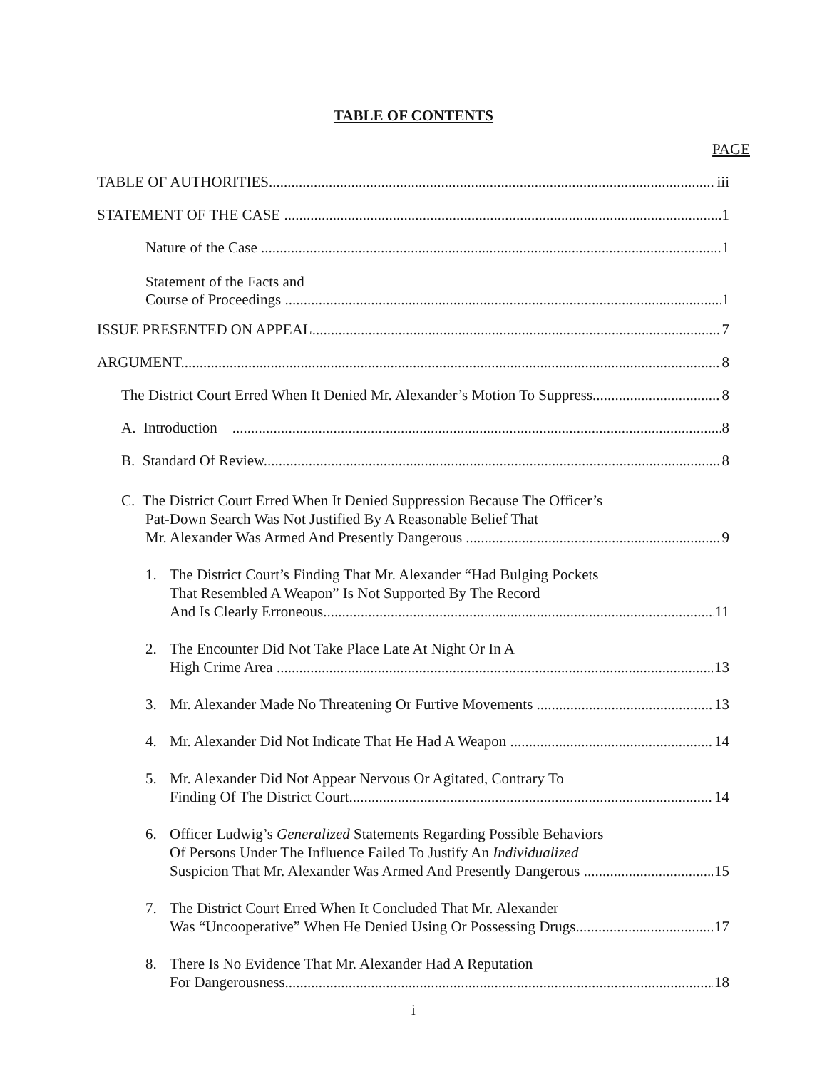TABLE OF CONTENTS
PAGE
TABLE OF AUTHORITIES iii
STATEMENT OF THE CASE 1
Nature of the Case 1
Statement of the Facts and
Course of Proceedings 1
ISSUE PRESENTED ON APPEAL 7
ARGUMENT 8
The District Court Erred When It Denied Mr. Alexander’s Motion To Suppress 8
A. Introduction 8
B. Standard Of Review 8
C. The District Court Erred When It Denied Suppression Because The Officer’s
Pat-Down Search Was Not Justified By A Reasonable Belief That
Mr. Alexander Was Armed And Presently Dangerous 9
1. The District Court’s Finding That Mr. Alexander “Had Bulging Pockets
That Resembled A Weapon” Is Not Supported By The Record
And Is Clearly Erroneous 11
2. The Encounter Did Not Take Place Late At Night Or In A
High Crime Area 13
3. Mr. Alexander Made No Threatening Or Furtive Movements 13
4. Mr. Alexander Did Not Indicate That He Had A Weapon 14
5. Mr. Alexander Did Not Appear Nervous Or Agitated, Contrary To
Finding Of The District Court 14
6. Officer Ludwig’s Generalized Statements Regarding Possible Behaviors
Of Persons Under The Influence Failed To Justify An Individualized
Suspicion That Mr. Alexander Was Armed And Presently Dangerous 15
7. The District Court Erred When It Concluded That Mr. Alexander
Was “Uncooperative” When He Denied Using Or Possessing Drugs. 17
8. There Is No Evidence That Mr. Alexander Had A Reputation
For Dangerousness 18
i